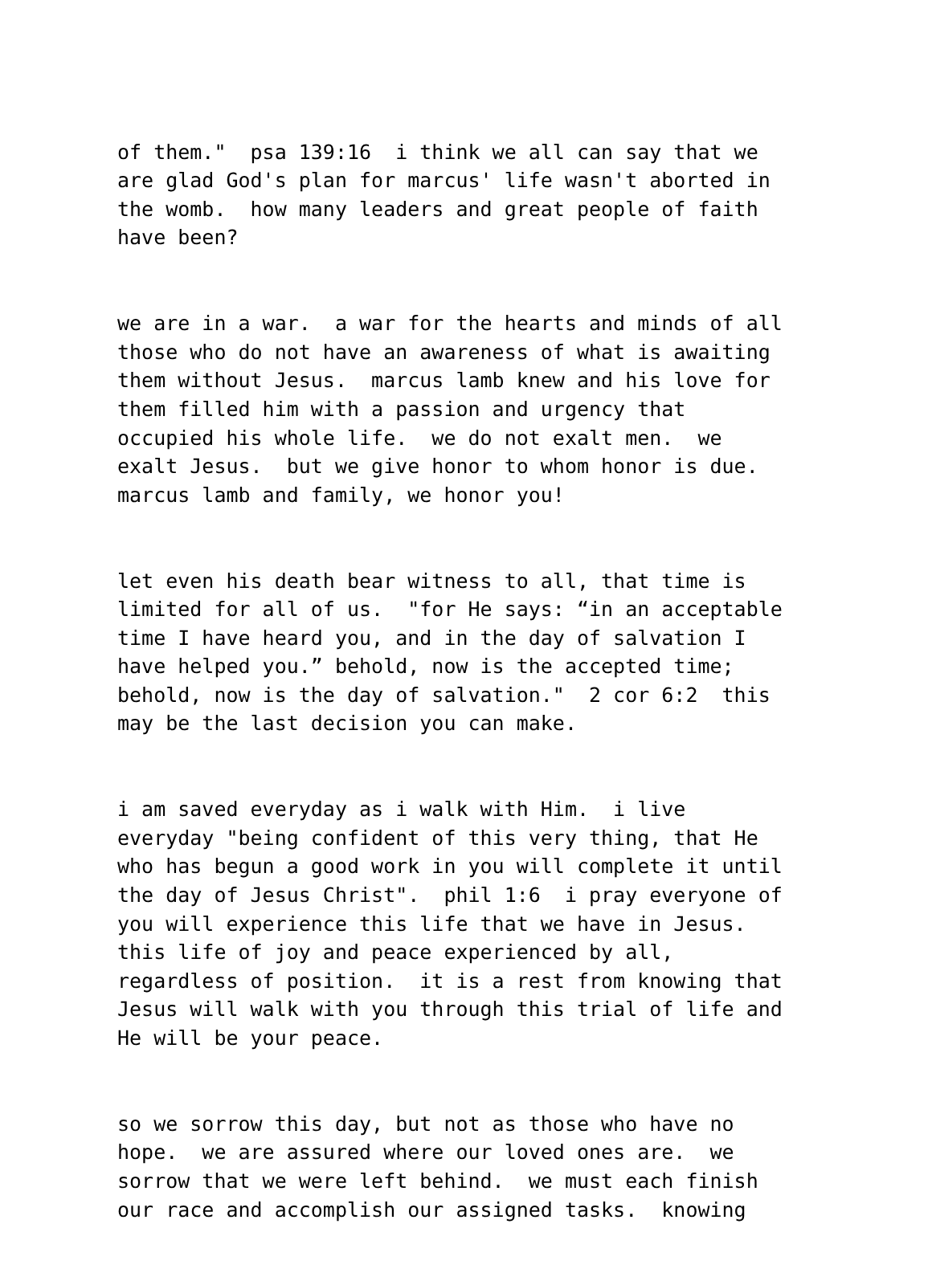of them." psa 139:16 i think we all can say that we are glad God's plan for marcus' life wasn't aborted in the womb. how many leaders and great people of faith have been?
we are in a war. a war for the hearts and minds of all those who do not have an awareness of what is awaiting them without Jesus. marcus lamb knew and his love for them filled him with a passion and urgency that occupied his whole life. we do not exalt men. we exalt Jesus. but we give honor to whom honor is due. marcus lamb and family, we honor you!
let even his death bear witness to all, that time is limited for all of us. "for He says: “in an acceptable time I have heard you, and in the day of salvation I have helped you.” behold, now is the accepted time; behold, now is the day of salvation." 2 cor 6:2 this may be the last decision you can make.
i am saved everyday as i walk with Him. i live everyday "being confident of this very thing, that He who has begun a good work in you will complete it until the day of Jesus Christ". phil 1:6 i pray everyone of you will experience this life that we have in Jesus. this life of joy and peace experienced by all, regardless of position. it is a rest from knowing that Jesus will walk with you through this trial of life and He will be your peace.
so we sorrow this day, but not as those who have no hope. we are assured where our loved ones are. we sorrow that we were left behind. we must each finish our race and accomplish our assigned tasks. knowing